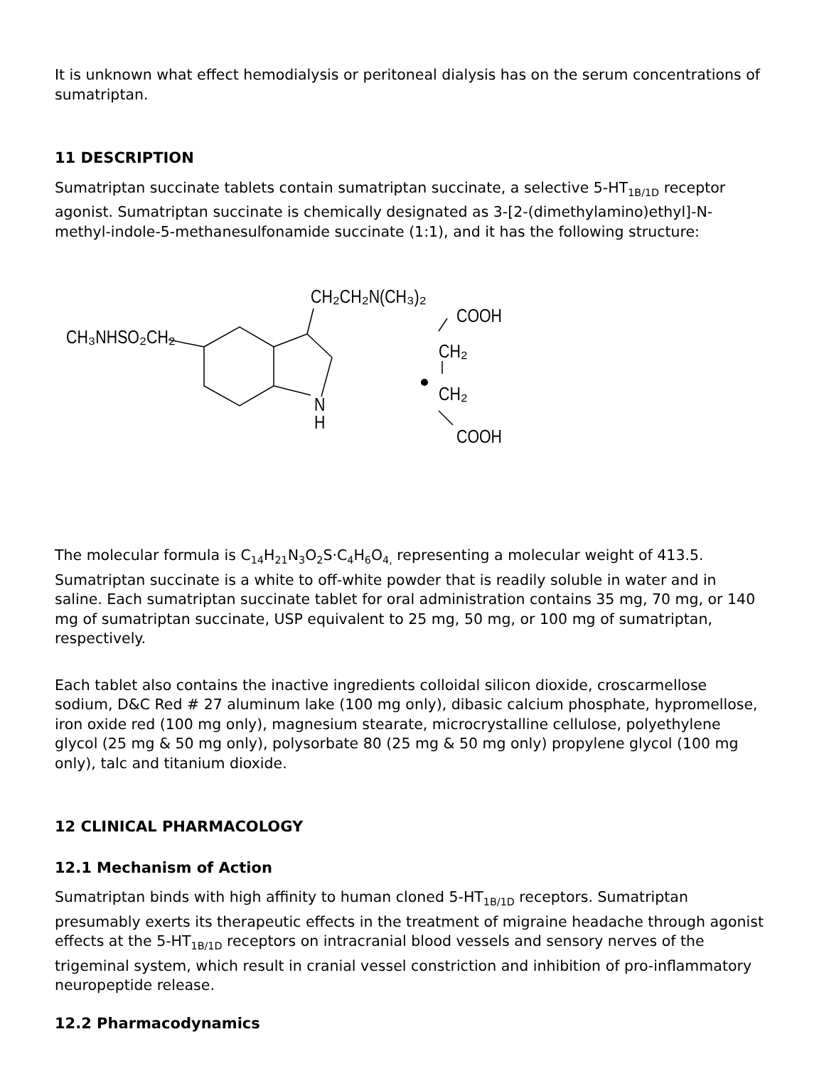It is unknown what effect hemodialysis or peritoneal dialysis has on the serum concentrations of sumatriptan.
11 DESCRIPTION
Sumatriptan succinate tablets contain sumatriptan succinate, a selective 5-HT<sub>1B/1D</sub> receptor agonist. Sumatriptan succinate is chemically designated as 3-[2-(dimethylamino)ethyl]-N-methyl-indole-5-methanesulfonamide succinate (1:1), and it has the following structure:
CH₂CH₂N(CH₃)₂
CH₃NHSO₂CH₂
N
H
COOH
CH₂
CH₂
COOH
The molecular formula is C<sub>14</sub>H<sub>21</sub>N<sub>3</sub>O<sub>2</sub>S·C<sub>4</sub>H<sub>6</sub>O<sub>4,</sub> representing a molecular weight of 413.5. Sumatriptan succinate is a white to off-white powder that is readily soluble in water and in saline. Each sumatriptan succinate tablet for oral administration contains 35 mg, 70 mg, or 140 mg of sumatriptan succinate, USP equivalent to 25 mg, 50 mg, or 100 mg of sumatriptan, respectively.
Each tablet also contains the inactive ingredients colloidal silicon dioxide, croscarmellose sodium, D&C Red # 27 aluminum lake (100 mg only), dibasic calcium phosphate, hypromellose, iron oxide red (100 mg only), magnesium stearate, microcrystalline cellulose, polyethylene glycol (25 mg & 50 mg only), polysorbate 80 (25 mg & 50 mg only) propylene glycol (100 mg only), talc and titanium dioxide.
12 CLINICAL PHARMACOLOGY
12.1 Mechanism of Action
Sumatriptan binds with high affinity to human cloned 5-HT<sub>1B/1D</sub> receptors. Sumatriptan presumably exerts its therapeutic effects in the treatment of migraine headache through agonist effects at the 5-HT<sub>1B/1D</sub> receptors on intracranial blood vessels and sensory nerves of the trigeminal system, which result in cranial vessel constriction and inhibition of pro-inflammatory neuropeptide release.
12.2 Pharmacodynamics